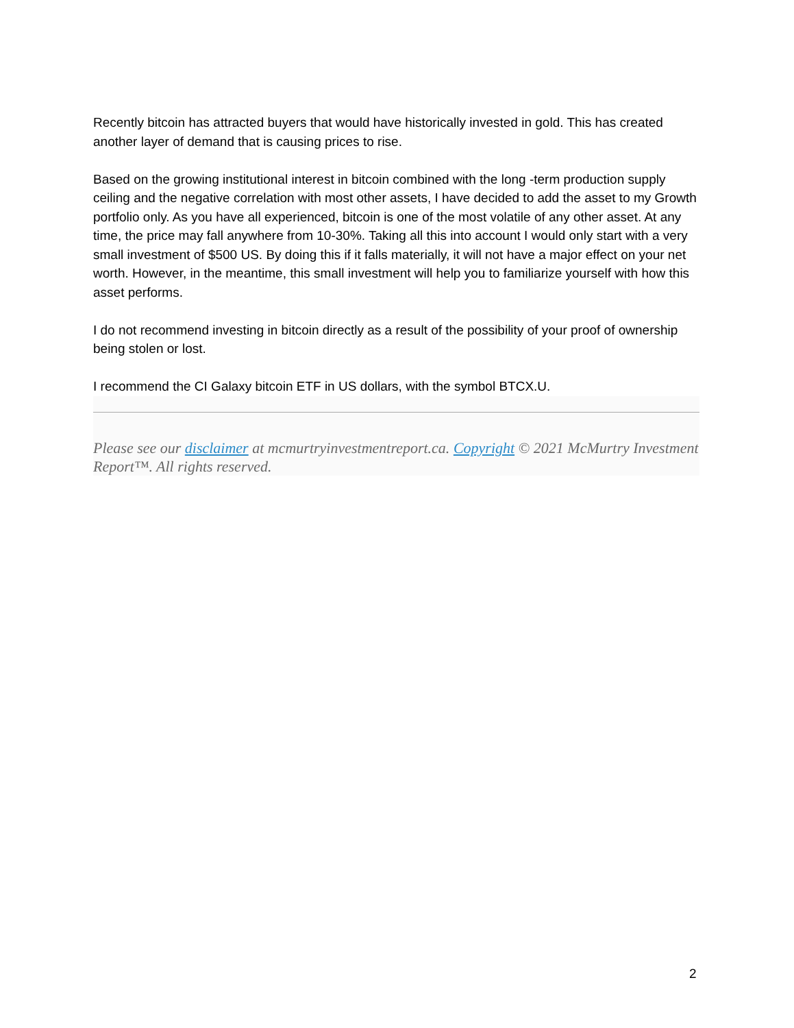Recently bitcoin has attracted buyers that would have historically invested in gold. This has created another layer of demand that is causing prices to rise.
Based on the growing institutional interest in bitcoin combined with the long -term production supply ceiling and the negative correlation with most other assets, I have decided to add the asset to my Growth portfolio only. As you have all experienced, bitcoin is one of the most volatile of any other asset. At any time, the price may fall anywhere from 10-30%. Taking all this into account I would only start with a very small investment of $500 US. By doing this if it falls materially, it will not have a major effect on your net worth. However, in the meantime, this small investment will help you to familiarize yourself with how this asset performs.
I do not recommend investing in bitcoin directly as a result of the possibility of your proof of ownership being stolen or lost.
I recommend the CI Galaxy bitcoin ETF in US dollars, with the symbol BTCX.U.
Please see our disclaimer at mcmurtryinvestmentreport.ca. Copyright © 2021 McMurtry Investment Report™. All rights reserved.
2